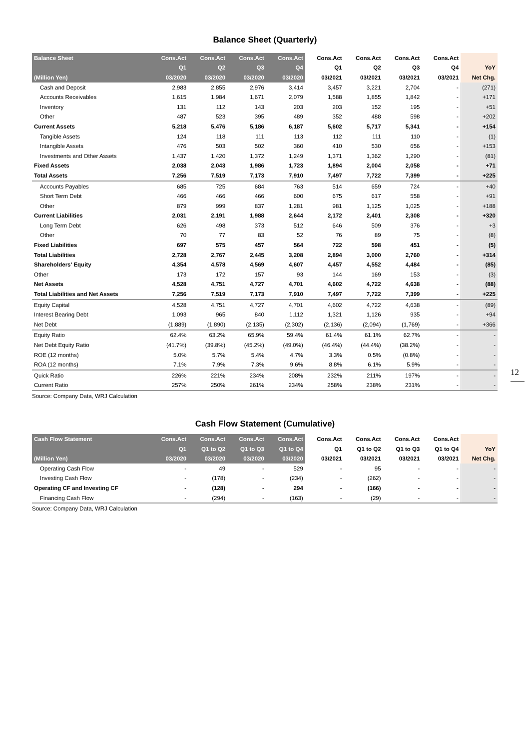Balance Sheet (Quarterly)
| Balance Sheet | Cons.Act | Cons.Act | Cons.Act | Cons.Act | Cons.Act | Cons.Act | Cons.Act | Cons.Act | |
| --- | --- | --- | --- | --- | --- | --- | --- | --- | --- |
| | Q1 | Q2 | Q3 | Q4 | Q1 | Q2 | Q3 | Q4 | YoY |
| (Million Yen) | 03/2020 | 03/2020 | 03/2020 | 03/2020 | 03/2021 | 03/2021 | 03/2021 | 03/2021 | Net Chg. |
| Cash and Deposit | 2,983 | 2,855 | 2,976 | 3,414 | 3,457 | 3,221 | 2,704 | - | (271) |
| Accounts Receivables | 1,615 | 1,984 | 1,671 | 2,079 | 1,588 | 1,855 | 1,842 | - | +171 |
| Inventory | 131 | 112 | 143 | 203 | 203 | 152 | 195 | - | +51 |
| Other | 487 | 523 | 395 | 489 | 352 | 488 | 598 | - | +202 |
| Current Assets | 5,218 | 5,476 | 5,186 | 6,187 | 5,602 | 5,717 | 5,341 | - | +154 |
| Tangible Assets | 124 | 118 | 111 | 113 | 112 | 111 | 110 | - | (1) |
| Intangible Assets | 476 | 503 | 502 | 360 | 410 | 530 | 656 | - | +153 |
| Investments and Other Assets | 1,437 | 1,420 | 1,372 | 1,249 | 1,371 | 1,362 | 1,290 | - | (81) |
| Fixed Assets | 2,038 | 2,043 | 1,986 | 1,723 | 1,894 | 2,004 | 2,058 | - | +71 |
| Total Assets | 7,256 | 7,519 | 7,173 | 7,910 | 7,497 | 7,722 | 7,399 | - | +225 |
| Accounts Payables | 685 | 725 | 684 | 763 | 514 | 659 | 724 | - | +40 |
| Short Term Debt | 466 | 466 | 466 | 600 | 675 | 617 | 558 | - | +91 |
| Other | 879 | 999 | 837 | 1,281 | 981 | 1,125 | 1,025 | - | +188 |
| Current Liabilities | 2,031 | 2,191 | 1,988 | 2,644 | 2,172 | 2,401 | 2,308 | - | +320 |
| Long Term Debt | 626 | 498 | 373 | 512 | 646 | 509 | 376 | - | +3 |
| Other | 70 | 77 | 83 | 52 | 76 | 89 | 75 | - | (8) |
| Fixed Liabilities | 697 | 575 | 457 | 564 | 722 | 598 | 451 | - | (5) |
| Total Liabilities | 2,728 | 2,767 | 2,445 | 3,208 | 2,894 | 3,000 | 2,760 | - | +314 |
| Shareholders' Equity | 4,354 | 4,578 | 4,569 | 4,607 | 4,457 | 4,552 | 4,484 | - | (85) |
| Other | 173 | 172 | 157 | 93 | 144 | 169 | 153 | - | (3) |
| Net Assets | 4,528 | 4,751 | 4,727 | 4,701 | 4,602 | 4,722 | 4,638 | - | (88) |
| Total Liabilities and Net Assets | 7,256 | 7,519 | 7,173 | 7,910 | 7,497 | 7,722 | 7,399 | - | +225 |
| Equity Capital | 4,528 | 4,751 | 4,727 | 4,701 | 4,602 | 4,722 | 4,638 | - | (89) |
| Interest Bearing Debt | 1,093 | 965 | 840 | 1,112 | 1,321 | 1,126 | 935 | - | +94 |
| Net Debt | (1,889) | (1,890) | (2,135) | (2,302) | (2,136) | (2,094) | (1,769) | - | +366 |
| Equity Ratio | 62.4% | 63.2% | 65.9% | 59.4% | 61.4% | 61.1% | 62.7% | - | - |
| Net Debt Equity Ratio | (41.7%) | (39.8%) | (45.2%) | (49.0%) | (46.4%) | (44.4%) | (38.2%) | - | - |
| ROE (12 months) | 5.0% | 5.7% | 5.4% | 4.7% | 3.3% | 0.5% | (0.8%) | - | - |
| ROA (12 months) | 7.1% | 7.9% | 7.3% | 9.6% | 8.8% | 6.1% | 5.9% | - | - |
| Quick Ratio | 226% | 221% | 234% | 208% | 232% | 211% | 197% | - | - |
| Current Ratio | 257% | 250% | 261% | 234% | 258% | 238% | 231% | - | - |
Source: Company Data, WRJ Calculation
Cash Flow Statement (Cumulative)
| Cash Flow Statement | Cons.Act | Cons.Act | Cons.Act | Cons.Act | Cons.Act | Cons.Act | Cons.Act | Cons.Act | |
| --- | --- | --- | --- | --- | --- | --- | --- | --- | --- |
| | Q1 | Q1 to Q2 | Q1 to Q3 | Q1 to Q4 | Q1 | Q1 to Q2 | Q1 to Q3 | Q1 to Q4 | YoY |
| (Million Yen) | 03/2020 | 03/2020 | 03/2020 | 03/2020 | 03/2021 | 03/2021 | 03/2021 | 03/2021 | Net Chg. |
| Operating Cash Flow | - | 49 | - | 529 | - | 95 | - | - | - |
| Investing Cash Flow | - | (178) | - | (234) | - | (262) | - | - | - |
| Operating CF and Investing CF | - | (128) | - | 294 | - | (166) | - | - | - |
| Financing Cash Flow | - | (294) | - | (163) | - | (29) | - | - | - |
Source: Company Data, WRJ Calculation
12